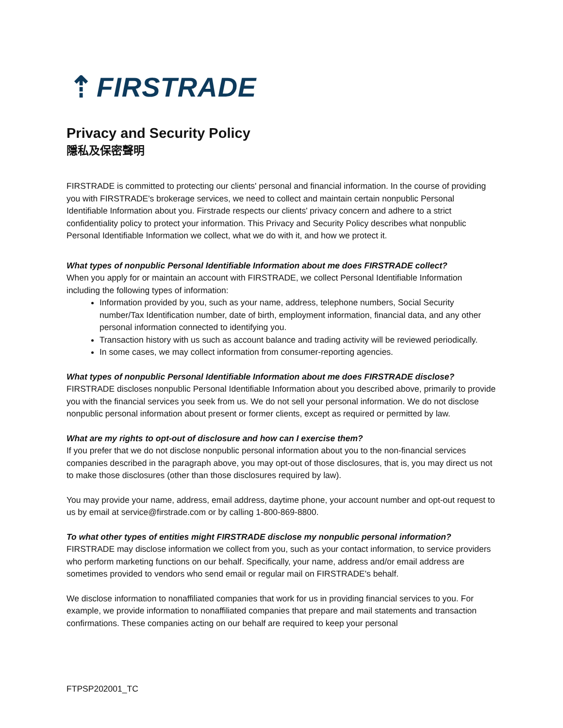⇡ FIRSTRADE
Privacy and Security Policy
隱私及保密聲明
FIRSTRADE is committed to protecting our clients' personal and financial information. In the course of providing you with FIRSTRADE's brokerage services, we need to collect and maintain certain nonpublic Personal Identifiable Information about you. Firstrade respects our clients' privacy concern and adhere to a strict confidentiality policy to protect your information. This Privacy and Security Policy describes what nonpublic Personal Identifiable Information we collect, what we do with it, and how we protect it.
What types of nonpublic Personal Identifiable Information about me does FIRSTRADE collect?
When you apply for or maintain an account with FIRSTRADE, we collect Personal Identifiable Information including the following types of information:
Information provided by you, such as your name, address, telephone numbers, Social Security number/Tax Identification number, date of birth, employment information, financial data, and any other personal information connected to identifying you.
Transaction history with us such as account balance and trading activity will be reviewed periodically.
In some cases, we may collect information from consumer-reporting agencies.
What types of nonpublic Personal Identifiable Information about me does FIRSTRADE disclose?
FIRSTRADE discloses nonpublic Personal Identifiable Information about you described above, primarily to provide you with the financial services you seek from us. We do not sell your personal information. We do not disclose nonpublic personal information about present or former clients, except as required or permitted by law.
What are my rights to opt-out of disclosure and how can I exercise them?
If you prefer that we do not disclose nonpublic personal information about you to the non-financial services companies described in the paragraph above, you may opt-out of those disclosures, that is, you may direct us not to make those disclosures (other than those disclosures required by law).
You may provide your name, address, email address, daytime phone, your account number and opt-out request to us by email at service@firstrade.com or by calling 1-800-869-8800.
To what other types of entities might FIRSTRADE disclose my nonpublic personal information?
FIRSTRADE may disclose information we collect from you, such as your contact information, to service providers who perform marketing functions on our behalf. Specifically, your name, address and/or email address are sometimes provided to vendors who send email or regular mail on FIRSTRADE's behalf.
We disclose information to nonaffiliated companies that work for us in providing financial services to you. For example, we provide information to nonaffiliated companies that prepare and mail statements and transaction confirmations. These companies acting on our behalf are required to keep your personal
FTPSP202001_TC